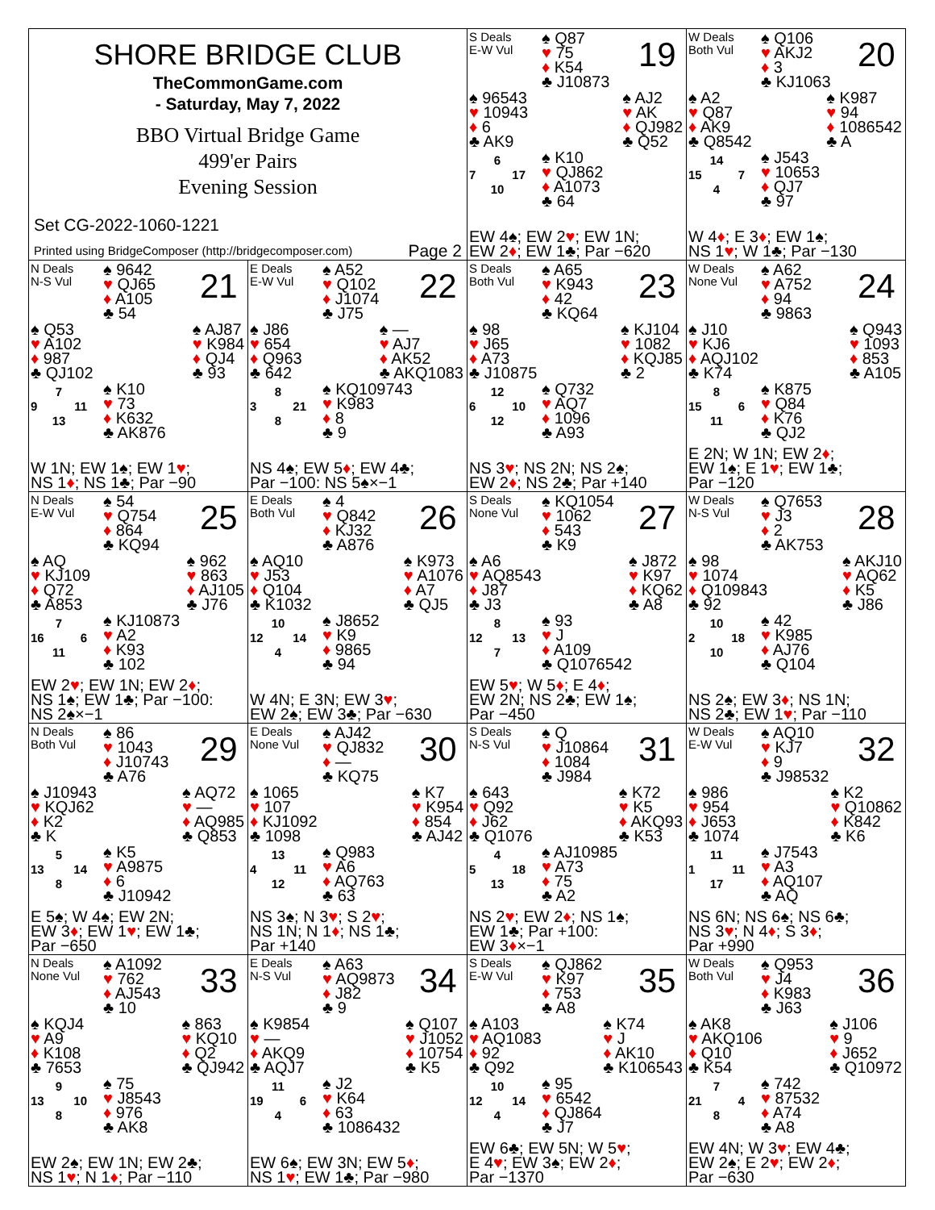SHORE BRIDGE CLUB
TheCommonGame.com
- Saturday, May 7, 2022
BBO Virtual Bridge Game
499'er Pairs
Evening Session
Set CG-2022-1060-1221
Printed using BridgeComposer (http://bridgecomposer.com) Page 2
S Deals
E-W Vul
♠ Q87
♥ 75
♦ K54
♣ J10873
19
♠ 96543
♥ 10943
♦ 6
♣ AK9
♠ AJ2
♥ AK
♦ QJ982
♣ Q52
6
7 17
10
♠ K10
♥ QJ862
♦ A1073
♣ 64
EW 4♠; EW 2♥; EW 1N;
EW 2♦; EW 1♣; Par −620
W Deals
Both Vul
♠ Q106
♥ AKJ2
♦ 3
♣ KJ1063
20
♠ A2
♥ Q87
♦ AK9
♣ Q8542
♠ K987
♥ 94
♦ 1086542
♣ A
14
15 7
4
♠ J543
♥ 10653
♦ QJ7
♣ 97
W 4♦; E 3♦; EW 1♠;
NS 1♥; W 1♣; Par −130
N Deals
N-S Vul
♠ 9642
♥ QJ65
♦ A105
♣ 54
21
♠ Q53
♥ A102
♦ 987
♣ QJ102
♠ AJ87
♥ K984
♦ QJ4
♣ 93
7
9 11
13
♠ K10
♥ 73
♦ K632
♣ AK876
W 1N; EW 1♠; EW 1♥;
NS 1♦; NS 1♣; Par −90
E Deals
E-W Vul
♠ A52
♥ Q102
♦ J1074
♣ J75
22
♠ J86
♥ 654
♦ Q963
♣ 642
♠ —
♥ AJ7
♦ AK52
♣ AKQ1083
8
3 21
8
♠ KQ109743
♥ K983
♦ 8
♣ 9
NS 4♠; EW 5♦; EW 4♣;
Par −100: NS 5♠×−1
S Deals
Both Vul
♠ A65
♥ K943
♦ 42
♣ KQ64
23
♠ 98
♥ J65
♦ A73
♣ J10875
♠ KJ104
♥ 1082
♦ KQJ85
♣ 2
12
6 10
12
♠ Q732
♥ AQ7
♦ 1096
♣ A93
NS 3♥; NS 2N; NS 2♠;
EW 2♦; NS 2♣; Par +140
W Deals
None Vul
♠ A62
♥ A752
♦ 94
♣ 9863
24
♠ J10
♥ KJ6
♦ AQJ102
♣ K74
♠ Q943
♥ 1093
♦ 853
♣ A105
8
15 6
11
♠ K875
♥ Q84
♦ K76
♣ QJ2
E 2N; W 1N; EW 2♦;
EW 1♠; E 1♥; EW 1♣;
Par −120
N Deals
E-W Vul
♠ 54
♥ Q754
♦ 864
♣ KQ94
25
♠ AQ
♥ KJ109
♦ Q72
♣ A853
♠ 962
♥ 863
♦ AJ105
♣ J76
7
16 6
11
♠ KJ10873
♥ A2
♦ K93
♣ 102
EW 2♥; EW 1N; EW 2♦;
NS 1♠; EW 1♣; Par −100:
NS 2♠×−1
E Deals
Both Vul
♠ 4
♥ Q842
♦ KJ32
♣ A876
26
♠ AQ10
♥ J53
♦ Q104
♣ K1032
♠ K973
♥ A1076
♦ A7
♣ QJ5
10
12 14
4
♠ J8652
♥ K9
♦ 9865
♣ 94
W 4N; E 3N; EW 3♥;
EW 2♠; EW 3♣; Par −630
S Deals
None Vul
♠ KQ1054
♥ 1062
♦ 543
♣ K9
27
♠ A6
♥ AQ8543
♦ J87
♣ J3
♠ J872
♥ K97
♦ KQ62
♣ A8
8
12 13
7
♠ 93
♥ J
♦ A109
♣ Q1076542
EW 5♥; W 5♦; E 4♦;
EW 2N; NS 2♣; EW 1♠;
Par −450
W Deals
N-S Vul
♠ Q7653
♥ J3
♦ 2
♣ AK753
28
♠ 98
♥ 1074
♦ Q109843
♣ 92
♠ AKJ10
♥ AQ62
♦ K5
♣ J86
10
2 18
10
♠ 42
♥ K985
♦ AJ76
♣ Q104
NS 2♠; EW 3♦; NS 1N;
NS 2♣; EW 1♥; Par −110
N Deals
Both Vul
♠ 86
♥ 1043
♦ J10743
♣ A76
29
♠ J10943
♥ KQJ62
♦ K2
♣ K
♠ AQ72
♥ —
♦ AQ985
♣ Q853
5
13 14
8
♠ K5
♥ A9875
♦ 6
♣ J10942
E 5♠; W 4♠; EW 2N;
EW 3♦; EW 1♥; EW 1♣;
Par −650
E Deals
None Vul
♠ AJ42
♥ QJ832
♦ —
♣ KQ75
30
♠ 1065
♥ 107
♦ KJ1092
♣ 1098
♠ K7
♥ K954
♦ 854
♣ AJ42
13
4 11
12
♠ Q983
♥ A6
♦ AQ763
♣ 63
NS 3♠; N 3♥; S 2♥;
NS 1N; N 1♦; NS 1♣;
Par +140
S Deals
N-S Vul
♠ Q
♥ J10864
♦ 1084
♣ J984
31
♠ 643
♥ Q92
♦ J62
♣ Q1076
♠ K72
♥ K5
♦ AKQ93
♣ K53
4
5 18
13
♠ AJ10985
♥ A73
♦ 75
♣ A2
NS 2♥; EW 2♦; NS 1♠;
EW 1♣; Par +100:
EW 3♦×−1
W Deals
E-W Vul
♠ AQ10
♥ KJ7
♦ 9
♣ J98532
32
♠ 986
♥ 954
♦ J653
♣ 1074
♠ K2
♥ Q10862
♦ K842
♣ K6
11
1 11
17
♠ J7543
♥ A3
♦ AQ107
♣ AQ
NS 6N; NS 6♠; NS 6♣;
NS 3♥; N 4♦; S 3♦;
Par +990
N Deals
None Vul
♠ A1092
♥ 762
♦ AJ543
♣ 10
33
♠ KQJ4
♥ A9
♦ K108
♣ 7653
♠ 863
♥ KQ10
♦ Q2
♣ QJ942
9
13 10
8
♠ 75
♥ J8543
♦ 976
♣ AK8
EW 2♠; EW 1N; EW 2♣;
NS 1♥; N 1♦; Par −110
E Deals
N-S Vul
♠ A63
♥ AQ9873
♦ J82
♣ 9
34
♠ K9854
♥ —
♦ AKQ9
♣ AQJ7
♠ Q107
♥ J1052
♦ 10754
♣ K5
11
19 6
4
♠ J2
♥ K64
♦ 63
♣ 1086432
EW 6♠; EW 3N; EW 5♦;
NS 1♥; EW 1♣; Par −980
S Deals
E-W Vul
♠ QJ862
♥ K97
♦ 753
♣ A8
35
♠ A103
♥ AQ1083
♦ 92
♣ Q92
♠ K74
♥ J
♦ AK10
♣ K106543
10
12 14
4
♠ 95
♥ 6542
♦ QJ864
♣ J7
EW 6♣; EW 5N; W 5♥;
E 4♥; EW 3♠; EW 2♦;
Par −1370
W Deals
Both Vul
♠ Q953
♥ J4
♦ K983
♣ J63
36
♠ AK8
♥ AKQ106
♦ Q10
♣ K54
♠ J106
♥ 9
♦ J652
♣ Q10972
7
21 4
8
♠ 742
♥ 87532
♦ A74
♣ A8
EW 4N; W 3♥; EW 4♣;
EW 2♠; E 2♥; EW 2♦;
Par −630